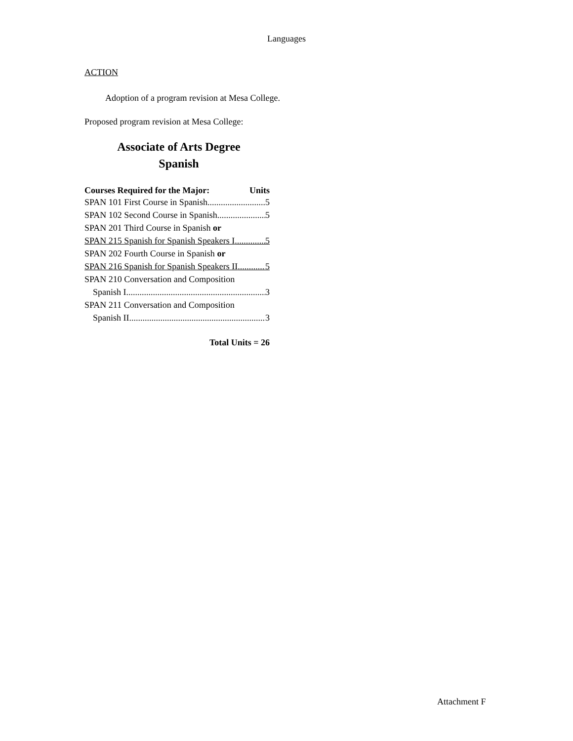Languages
ACTION
Adoption of a program revision at Mesa College.
Proposed program revision at Mesa College:
Associate of Arts Degree
Spanish
Courses Required for the Major: Units
SPAN 101 First Course in Spanish 5
SPAN 102 Second Course in Spanish 5
SPAN 201 Third Course in Spanish or
SPAN 215 Spanish for Spanish Speakers I 5
SPAN 202 Fourth Course in Spanish or
SPAN 216 Spanish for Spanish Speakers II 5
SPAN 210 Conversation and Composition
Spanish I 3
SPAN 211 Conversation and Composition
Spanish II 3
Total Units = 26
Attachment F